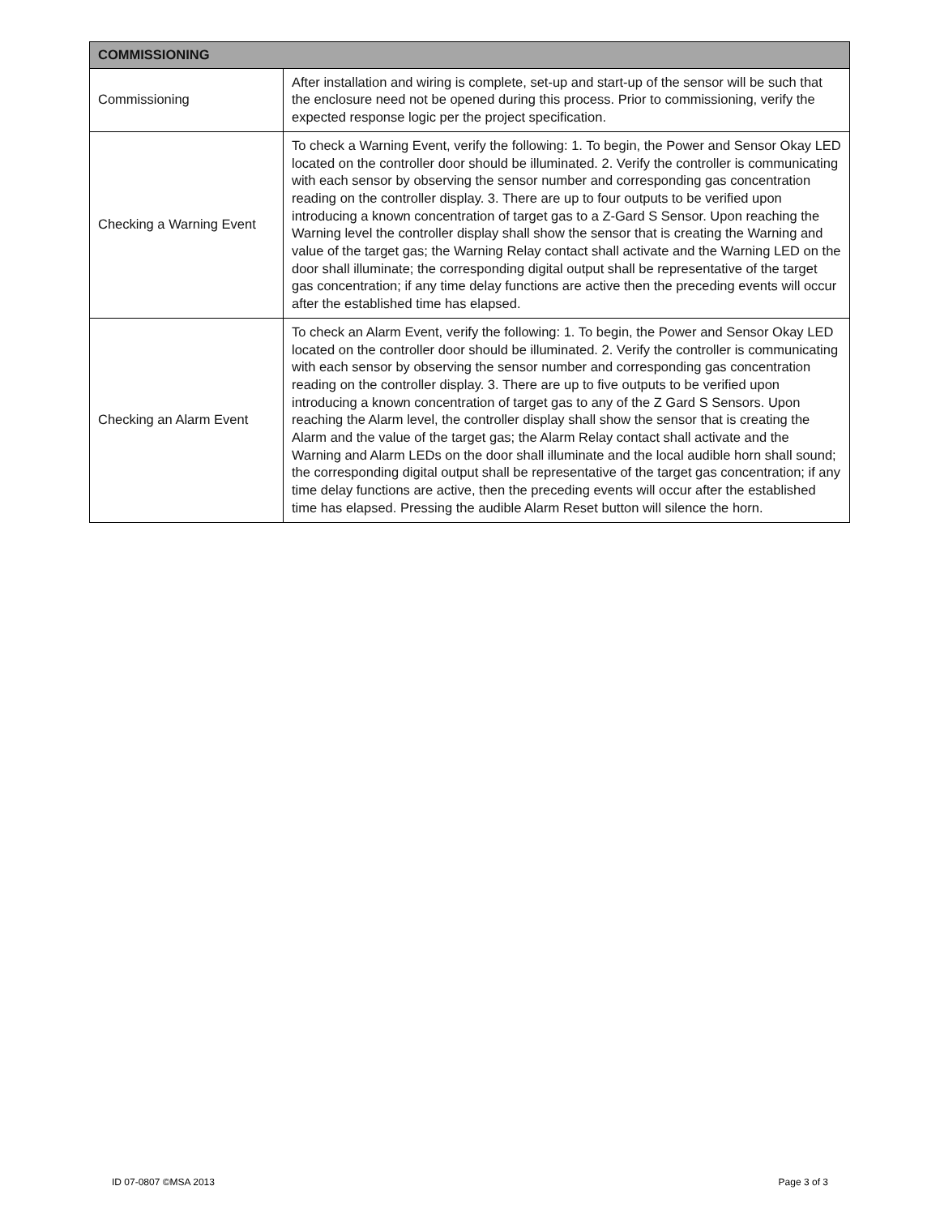| COMMISSIONING | |
| --- | --- |
| Commissioning | After installation and wiring is complete, set-up and start-up of the sensor will be such that the enclosure need not be opened during this process. Prior to commissioning, verify the expected response logic per the project specification. |
| Checking a Warning Event | To check a Warning Event, verify the following: 1. To begin, the Power and Sensor Okay LED located on the controller door should be illuminated. 2. Verify the controller is communicating with each sensor by observing the sensor number and corresponding gas concentration reading on the controller display. 3. There are up to four outputs to be verified upon introducing a known concentration of target gas to a Z-Gard S Sensor. Upon reaching the Warning level the controller display shall show the sensor that is creating the Warning and value of the target gas; the Warning Relay contact shall activate and the Warning LED on the door shall illuminate; the corresponding digital output shall be representative of the target gas concentration; if any time delay functions are active then the preceding events will occur after the established time has elapsed. |
| Checking an Alarm Event | To check an Alarm Event, verify the following: 1. To begin, the Power and Sensor Okay LED located on the controller door should be illuminated. 2. Verify the controller is communicating with each sensor by observing the sensor number and corresponding gas concentration reading on the controller display. 3. There are up to five outputs to be verified upon introducing a known concentration of target gas to any of the Z Gard S Sensors. Upon reaching the Alarm level, the controller display shall show the sensor that is creating the Alarm and the value of the target gas; the Alarm Relay contact shall activate and the Warning and Alarm LEDs on the door shall illuminate and the local audible horn shall sound; the corresponding digital output shall be representative of the target gas concentration; if any time delay functions are active, then the preceding events will occur after the established time has elapsed. Pressing the audible Alarm Reset button will silence the horn. |
ID 07-0807 ©MSA 2013 Page 3 of 3